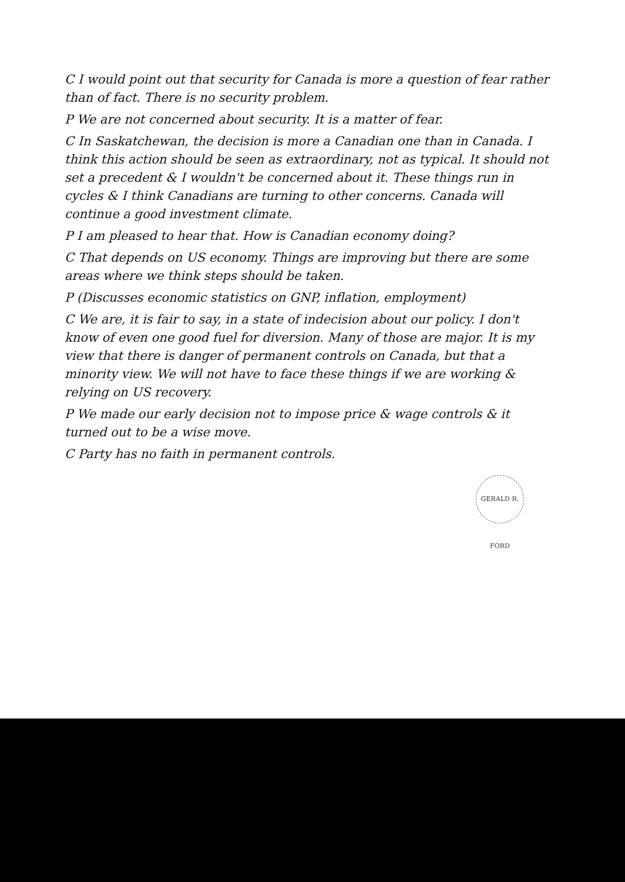C I would point out that security for Canada is more a question of fear rather than of fact. There is no security problem.
P We are not concerned about security. It is a matter of fear.
C In Saskatchewan, the decision is more a Canadian one than in Canada. I think this action should be seen as extraordinary, not as typical. It should not set a precedent & I wouldn't be concerned about it. These things run in cycles & I think Canadians are turning to other concerns. Canada will continue a good investment climate.
P I am pleased to hear that. How is Canadian economy doing?
C That depends on US economy. Things are improving but there are some areas where we think steps should be taken.
P (Discusses economic statistics on GNP, inflation, employment)
C We are, it is fair to say, in a state of indecision about our policy. I don't know of even one good fuel for diversion. Many of those are major. It is my view that there is danger of permanent controls on Canada, but that a minority view. We will not have to face these things if we are working & relying on US recovery.
P We made our early decision not to impose price & wage controls & it turned out to be a wise move.
C Party has no faith in permanent controls.
GERALD R. FORD